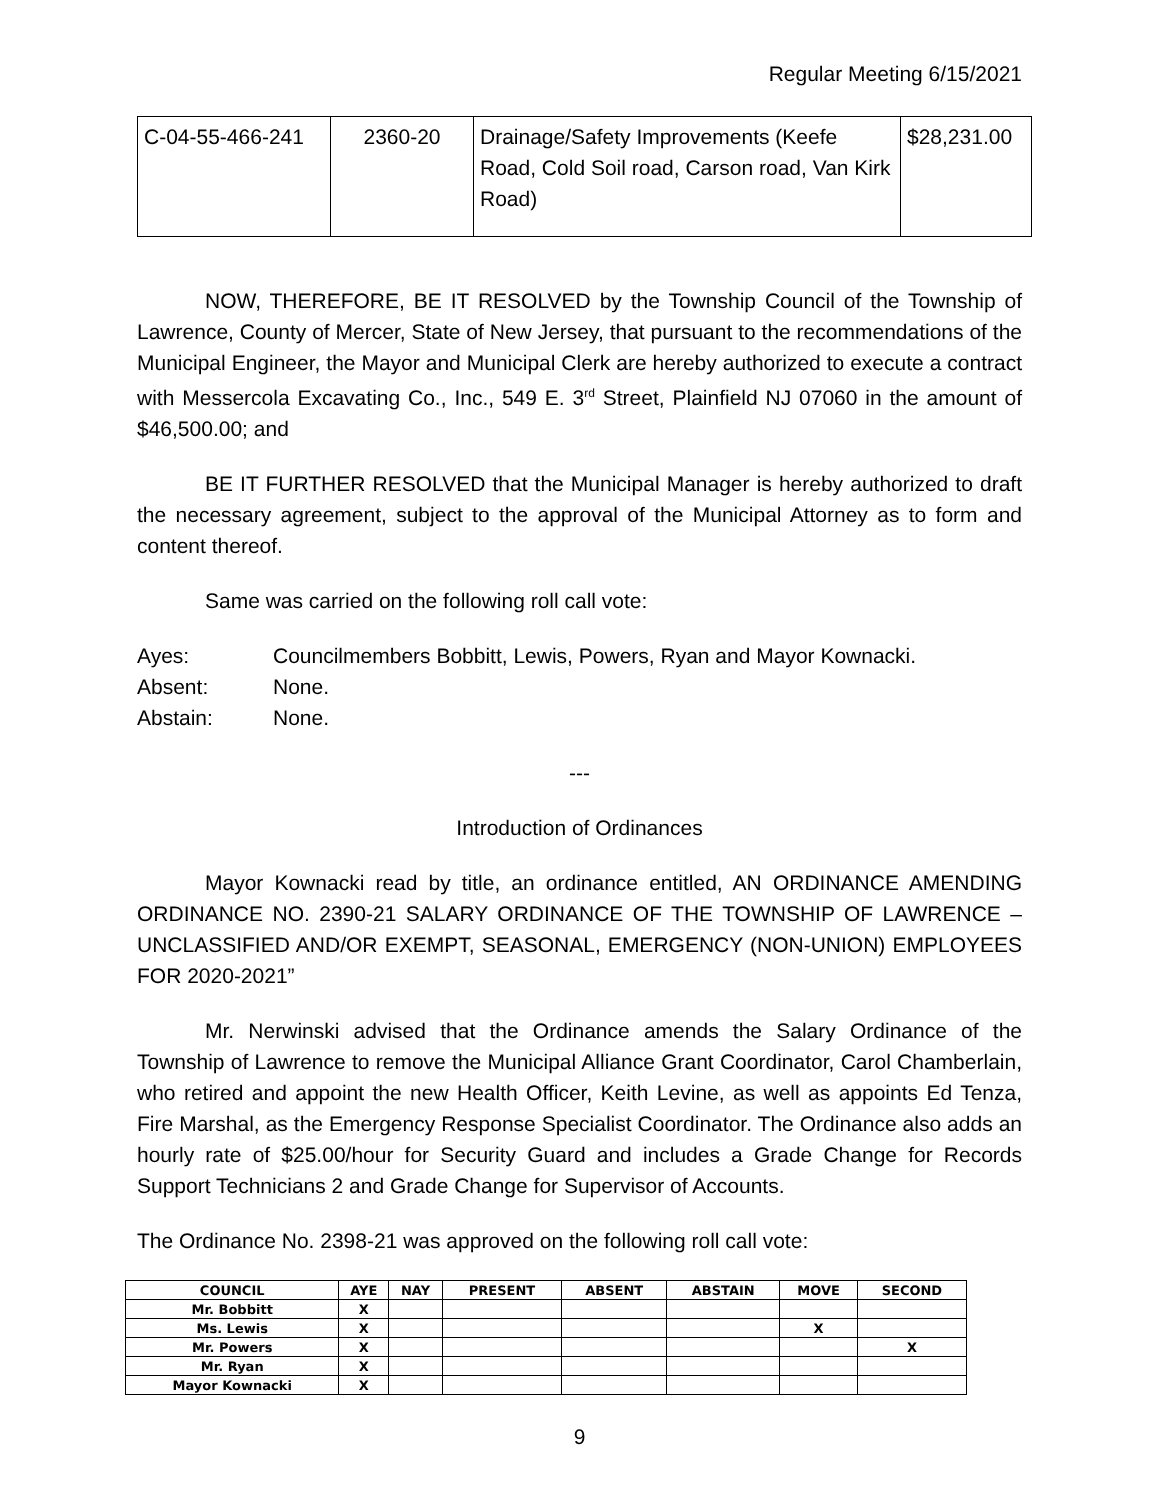Regular Meeting 6/15/2021
| C-04-55-466-241 | 2360-20 | Drainage/Safety Improvements (Keefe Road, Cold Soil road, Carson road, Van Kirk Road) | $28,231.00 |
NOW, THEREFORE, BE IT RESOLVED by the Township Council of the Township of Lawrence, County of Mercer, State of New Jersey, that pursuant to the recommendations of the Municipal Engineer, the Mayor and Municipal Clerk are hereby authorized to execute a contract with Messercola Excavating Co., Inc., 549 E. 3<sup>rd</sup> Street, Plainfield NJ 07060 in the amount of $46,500.00; and
BE IT FURTHER RESOLVED that the Municipal Manager is hereby authorized to draft the necessary agreement, subject to the approval of the Municipal Attorney as to form and content thereof.
Same was carried on the following roll call vote:
| Ayes: | Councilmembers Bobbitt, Lewis, Powers, Ryan and Mayor Kownacki. |
| Absent: | None. |
| Abstain: | None. |
---
Introduction of Ordinances
Mayor Kownacki read by title, an ordinance entitled, AN ORDINANCE AMENDING ORDINANCE NO. 2390-21 SALARY ORDINANCE OF THE TOWNSHIP OF LAWRENCE – UNCLASSIFIED AND/OR EXEMPT, SEASONAL, EMERGENCY (NON-UNION) EMPLOYEES FOR 2020-2021”
Mr. Nerwinski advised that the Ordinance amends the Salary Ordinance of the Township of Lawrence to remove the Municipal Alliance Grant Coordinator, Carol Chamberlain, who retired and appoint the new Health Officer, Keith Levine, as well as appoints Ed Tenza, Fire Marshal, as the Emergency Response Specialist Coordinator. The Ordinance also adds an hourly rate of $25.00/hour for Security Guard and includes a Grade Change for Records Support Technicians 2 and Grade Change for Supervisor of Accounts.
The Ordinance No. 2398-21 was approved on the following roll call vote:
| COUNCIL | AYE | NAY | PRESENT | ABSENT | ABSTAIN | MOVE | SECOND |
| --- | --- | --- | --- | --- | --- | --- | --- |
| Mr. Bobbitt | X | | | | | | |
| Ms. Lewis | X | | | | | X | |
| Mr. Powers | X | | | | | | X |
| Mr. Ryan | X | | | | | | |
| Mayor Kownacki | X | | | | | | |
9